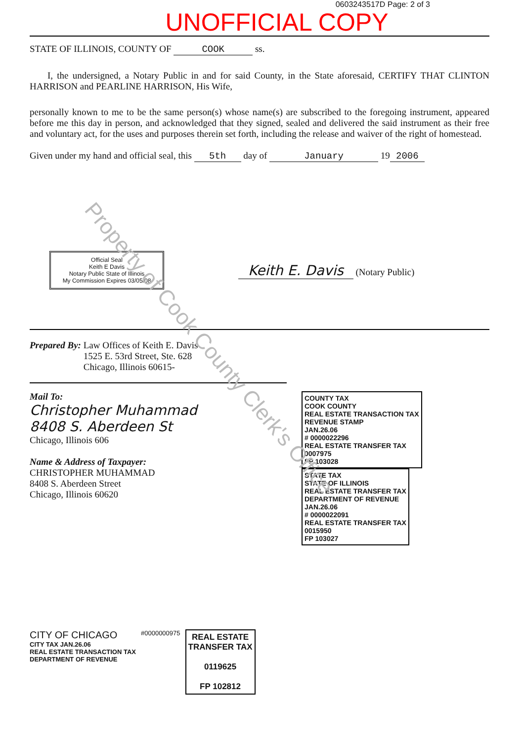0603243517D Page: 2 of 3
UNOFFICIAL COPY
STATE OF ILLINOIS, COUNTY OF COOK ss.
I, the undersigned, a Notary Public in and for said County, in the State aforesaid, CERTIFY THAT CLINTON HARRISON and PEARLINE HARRISON, His Wife,
personally known to me to be the same person(s) whose name(s) are subscribed to the foregoing instrument, appeared before me this day in person, and acknowledged that they signed, sealed and delivered the said instrument as their free and voluntary act, for the uses and purposes therein set forth, including the release and waiver of the right of homestead.
Given under my hand and official seal, this 5th day of January 19 2006
Official Seal
Keith E Davis
Notary Public State of Illinois
My Commission Expires 03/05/08
Keith E. Davis (Notary Public)
Prepared By: Law Offices of Keith E. Davis
1525 E. 53rd Street, Ste. 628
Chicago, Illinois 60615-
Mail To:
Christopher Muhammad
8408 S. Aberdeen St
Chicago, Illinois 606
Name & Address of Taxpayer:
CHRISTOPHER MUHAMMAD
8408 S. Aberdeen Street
Chicago, Illinois 60620
COUNTY TAX
COOK COUNTY
REAL ESTATE TRANSACTION TAX
REVENUE STAMP
JAN.26.06
# 0000022296
REAL ESTATE TRANSFER TAX
0007975
FP 103028
STATE TAX
STATE OF ILLINOIS
REAL ESTATE TRANSFER TAX
DEPARTMENT OF REVENUE
JAN.26.06
# 0000022091
REAL ESTATE TRANSFER TAX
0015950
FP 103027
CITY OF CHICAGO
CITY TAX JAN.26.06
REAL ESTATE TRANSACTION TAX
DEPARTMENT OF REVENUE
#0000000975
REAL ESTATE
TRANSFER TAX
0119625
FP 102812
Property of Cook County Clerk's Office